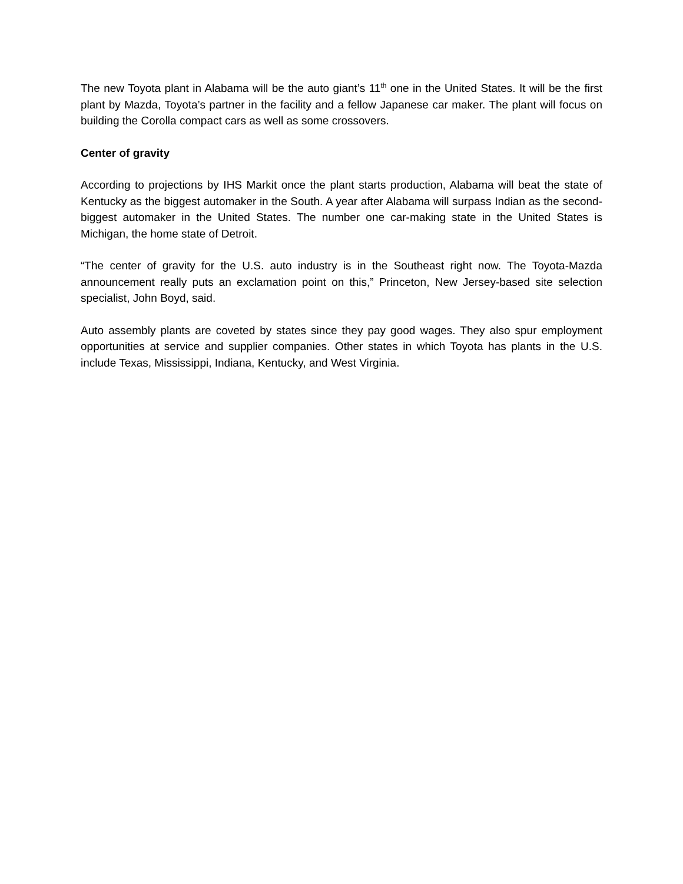The new Toyota plant in Alabama will be the auto giant’s 11<sup>th</sup> one in the United States. It will be the first plant by Mazda, Toyota’s partner in the facility and a fellow Japanese car maker. The plant will focus on building the Corolla compact cars as well as some crossovers.
Center of gravity
According to projections by IHS Markit once the plant starts production, Alabama will beat the state of Kentucky as the biggest automaker in the South. A year after Alabama will surpass Indian as the second-biggest automaker in the United States. The number one car-making state in the United States is Michigan, the home state of Detroit.
“The center of gravity for the U.S. auto industry is in the Southeast right now. The Toyota-Mazda announcement really puts an exclamation point on this,” Princeton, New Jersey-based site selection specialist, John Boyd, said.
Auto assembly plants are coveted by states since they pay good wages. They also spur employment opportunities at service and supplier companies. Other states in which Toyota has plants in the U.S. include Texas, Mississippi, Indiana, Kentucky, and West Virginia.